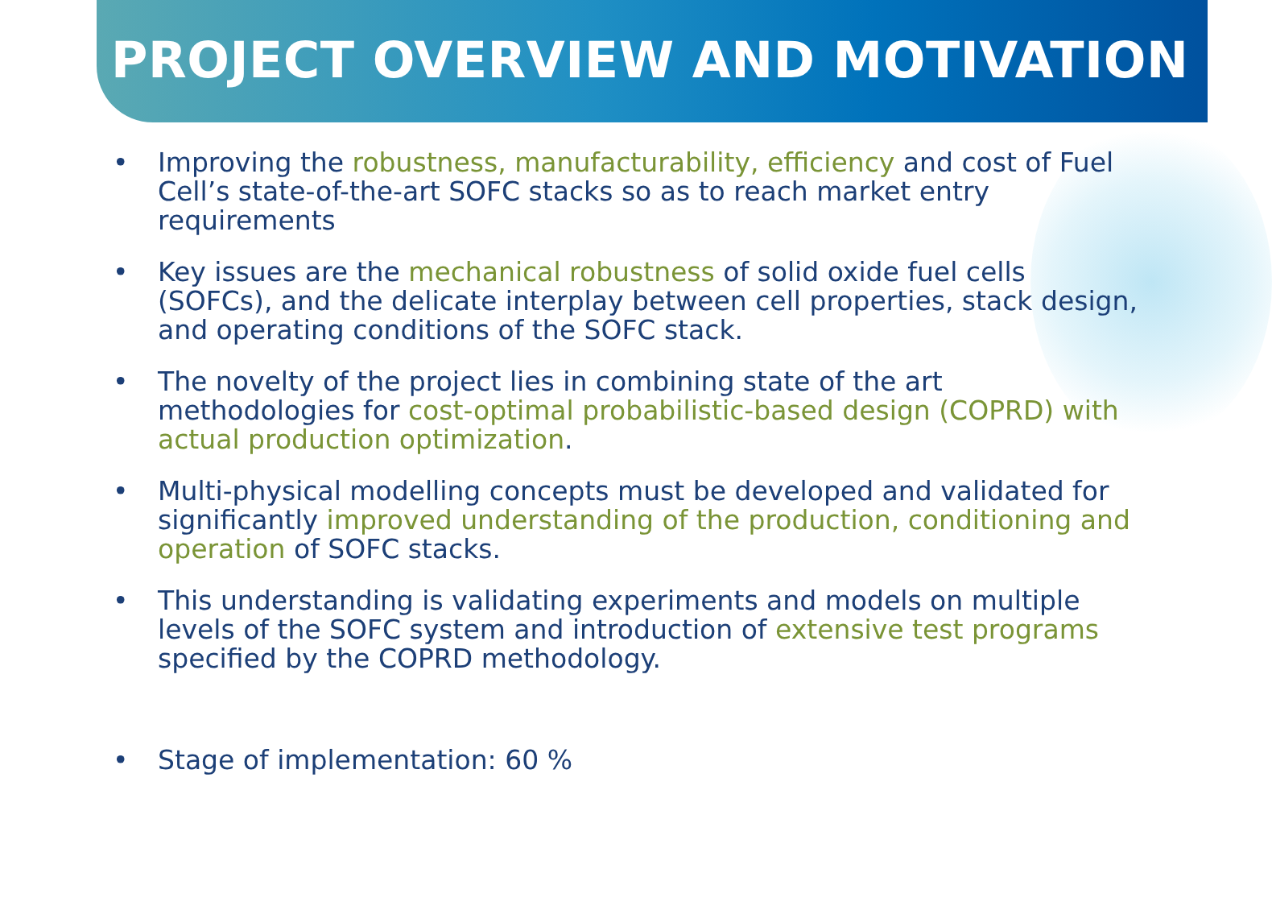PROJECT OVERVIEW AND MOTIVATION
• Improving the robustness, manufacturability, efficiency and cost of Fuel Cell’s state-of-the-art SOFC stacks so as to reach market entry requirements
• Key issues are the mechanical robustness of solid oxide fuel cells (SOFCs), and the delicate interplay between cell properties, stack design, and operating conditions of the SOFC stack.
• The novelty of the project lies in combining state of the art methodologies for cost-optimal probabilistic-based design (COPRD) with actual production optimization.
• Multi-physical modelling concepts must be developed and validated for significantly improved understanding of the production, conditioning and operation of SOFC stacks.
• This understanding is validating experiments and models on multiple levels of the SOFC system and introduction of extensive test programs specified by the COPRD methodology.
• Stage of implementation: 60 %